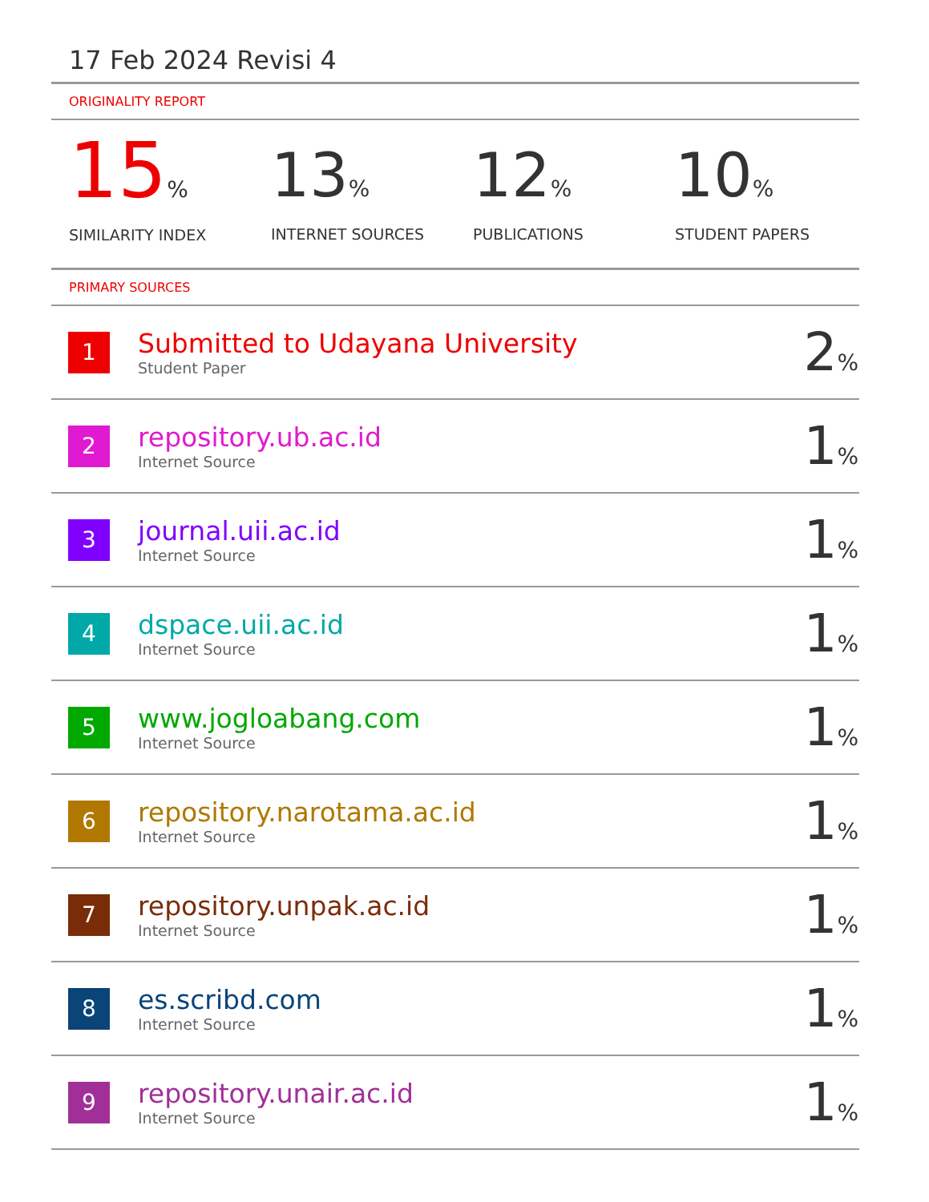17 Feb 2024 Revisi 4
ORIGINALITY REPORT
15%
SIMILARITY INDEX
13%
INTERNET SOURCES
12%
PUBLICATIONS
10%
STUDENT PAPERS
PRIMARY SOURCES
| 1 | Submitted to Udayana University Student Paper | 2 % |
| 2 | repository.ub.ac.id Internet Source | 1 % |
| 3 | journal.uii.ac.id Internet Source | 1 % |
| 4 | dspace.uii.ac.id Internet Source | 1 % |
| 5 | www.jogloabang.com Internet Source | 1 % |
| 6 | repository.narotama.ac.id Internet Source | 1 % |
| 7 | repository.unpak.ac.id Internet Source | 1 % |
| 8 | es.scribd.com Internet Source | 1 % |
| 9 | repository.unair.ac.id Internet Source | 1 % |